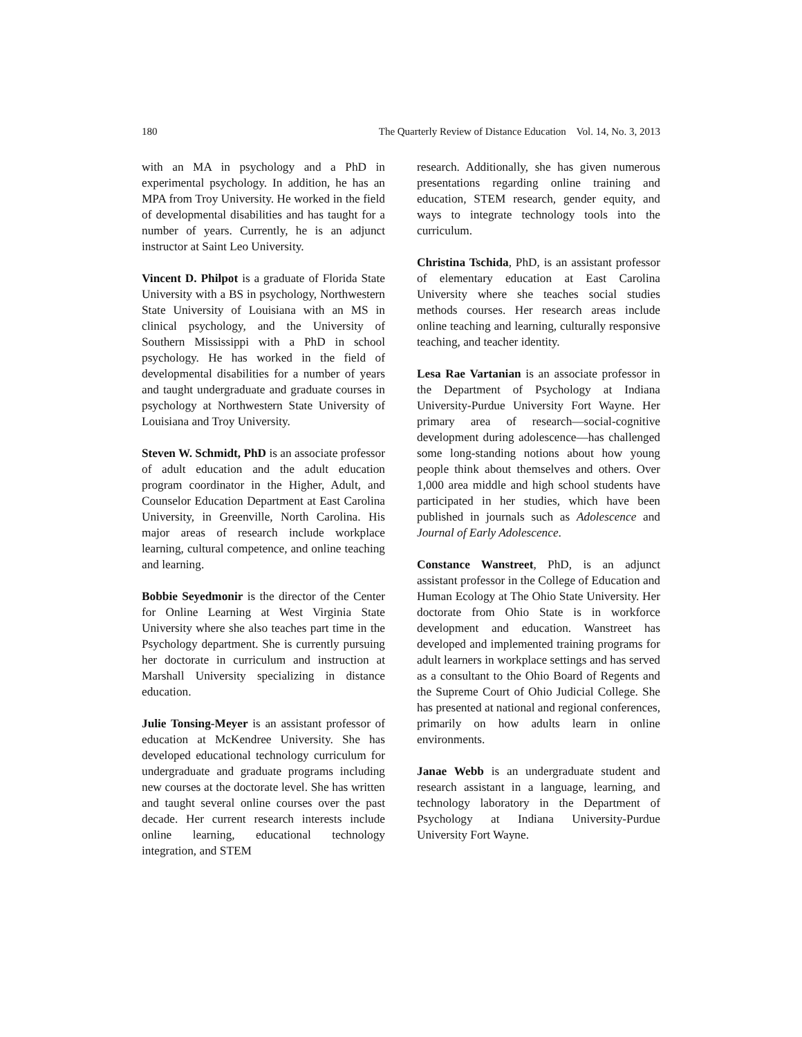180 The Quarterly Review of Distance Education Vol. 14, No. 3, 2013
with an MA in psychology and a PhD in experimental psychology. In addition, he has an MPA from Troy University. He worked in the field of developmental disabilities and has taught for a number of years. Currently, he is an adjunct instructor at Saint Leo University.
Vincent D. Philpot is a graduate of Florida State University with a BS in psychology, Northwestern State University of Louisiana with an MS in clinical psychology, and the University of Southern Mississippi with a PhD in school psychology. He has worked in the field of developmental disabilities for a number of years and taught undergraduate and graduate courses in psychology at Northwestern State University of Louisiana and Troy University.
Steven W. Schmidt, PhD is an associate professor of adult education and the adult education program coordinator in the Higher, Adult, and Counselor Education Department at East Carolina University, in Greenville, North Carolina. His major areas of research include workplace learning, cultural competence, and online teaching and learning.
Bobbie Seyedmonir is the director of the Center for Online Learning at West Virginia State University where she also teaches part time in the Psychology department. She is currently pursuing her doctorate in curriculum and instruction at Marshall University specializing in distance education.
Julie Tonsing-Meyer is an assistant professor of education at McKendree University. She has developed educational technology curriculum for undergraduate and graduate programs including new courses at the doctorate level. She has written and taught several online courses over the past decade. Her current research interests include online learning, educational technology integration, and STEM
research. Additionally, she has given numerous presentations regarding online training and education, STEM research, gender equity, and ways to integrate technology tools into the curriculum.
Christina Tschida, PhD, is an assistant professor of elementary education at East Carolina University where she teaches social studies methods courses. Her research areas include online teaching and learning, culturally responsive teaching, and teacher identity.
Lesa Rae Vartanian is an associate professor in the Department of Psychology at Indiana University-Purdue University Fort Wayne. Her primary area of research—social-cognitive development during adolescence—has challenged some long-standing notions about how young people think about themselves and others. Over 1,000 area middle and high school students have participated in her studies, which have been published in journals such as Adolescence and Journal of Early Adolescence.
Constance Wanstreet, PhD, is an adjunct assistant professor in the College of Education and Human Ecology at The Ohio State University. Her doctorate from Ohio State is in workforce development and education. Wanstreet has developed and implemented training programs for adult learners in workplace settings and has served as a consultant to the Ohio Board of Regents and the Supreme Court of Ohio Judicial College. She has presented at national and regional conferences, primarily on how adults learn in online environments.
Janae Webb is an undergraduate student and research assistant in a language, learning, and technology laboratory in the Department of Psychology at Indiana University-Purdue University Fort Wayne.